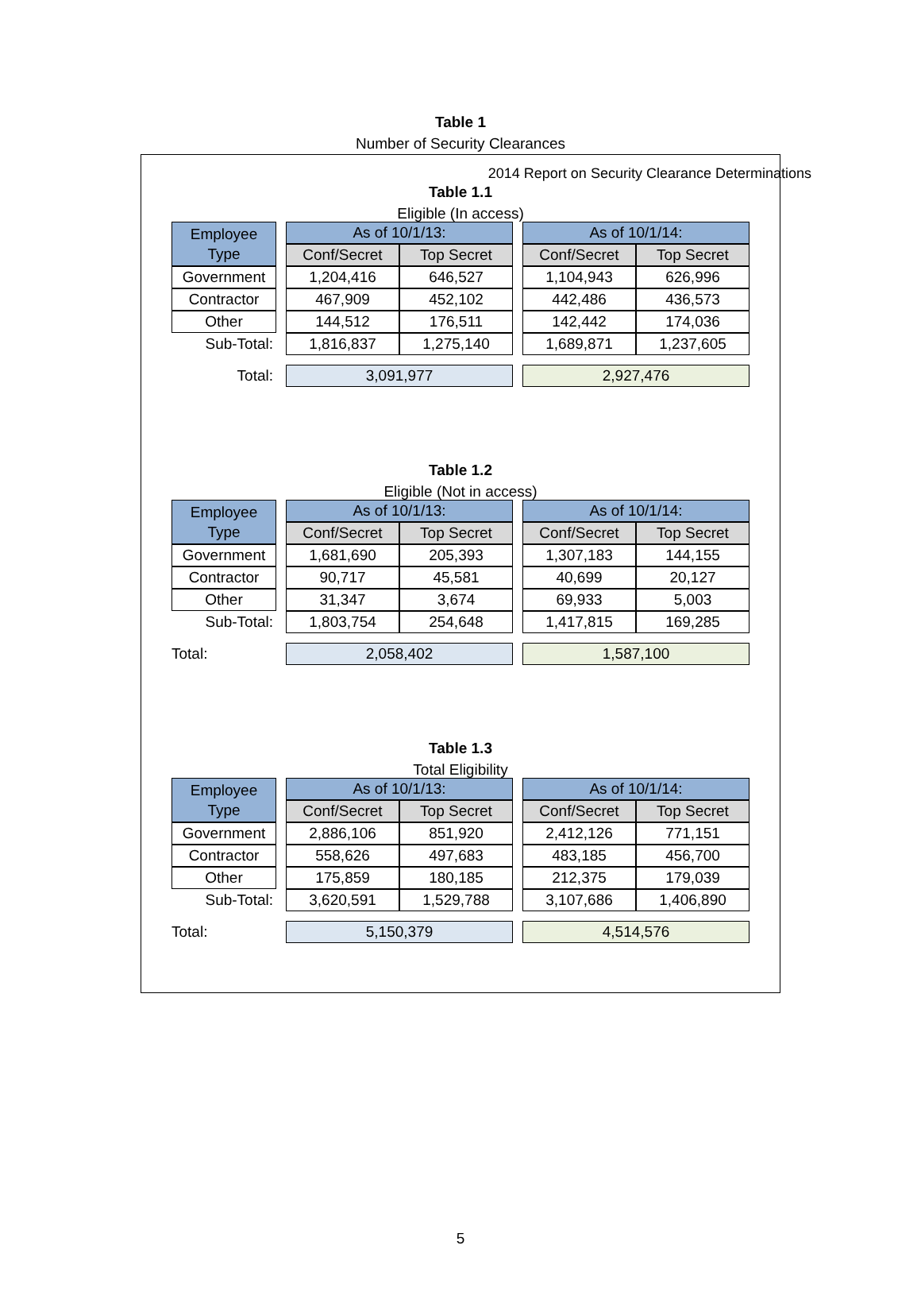2014 Report on Security Clearance Determinations
Table 1
Number of Security Clearances
Table 1.1
Eligible (In access)
| Employee Type | | As of 10/1/13: | | | As of 10/1/14: | |
| | | Conf/Secret | Top Secret | | Conf/Secret | Top Secret |
| Government | | 1,204,416 | 646,527 | | 1,104,943 | 626,996 |
| Contractor | | 467,909 | 452,102 | | 442,486 | 436,573 |
| Other | | 144,512 | 176,511 | | 142,442 | 174,036 |
| Sub-Total: | | 1,816,837 | 1,275,140 | | 1,689,871 | 1,237,605 |
| Total: | | 3,091,977 | | | 2,927,476 | |
Table 1.2
Eligible (Not in access)
| Employee Type | | As of 10/1/13: | | | As of 10/1/14: | |
| | | Conf/Secret | Top Secret | | Conf/Secret | Top Secret |
| Government | | 1,681,690 | 205,393 | | 1,307,183 | 144,155 |
| Contractor | | 90,717 | 45,581 | | 40,699 | 20,127 |
| Other | | 31,347 | 3,674 | | 69,933 | 5,003 |
| Sub-Total: | | 1,803,754 | 254,648 | | 1,417,815 | 169,285 |
| Total: | | 2,058,402 | | | 1,587,100 | |
Table 1.3
Total Eligibility
| Employee Type | | As of 10/1/13: | | | As of 10/1/14: | |
| | | Conf/Secret | Top Secret | | Conf/Secret | Top Secret |
| Government | | 2,886,106 | 851,920 | | 2,412,126 | 771,151 |
| Contractor | | 558,626 | 497,683 | | 483,185 | 456,700 |
| Other | | 175,859 | 180,185 | | 212,375 | 179,039 |
| Sub-Total: | | 3,620,591 | 1,529,788 | | 3,107,686 | 1,406,890 |
| Total: | | 5,150,379 | | | 4,514,576 | |
5